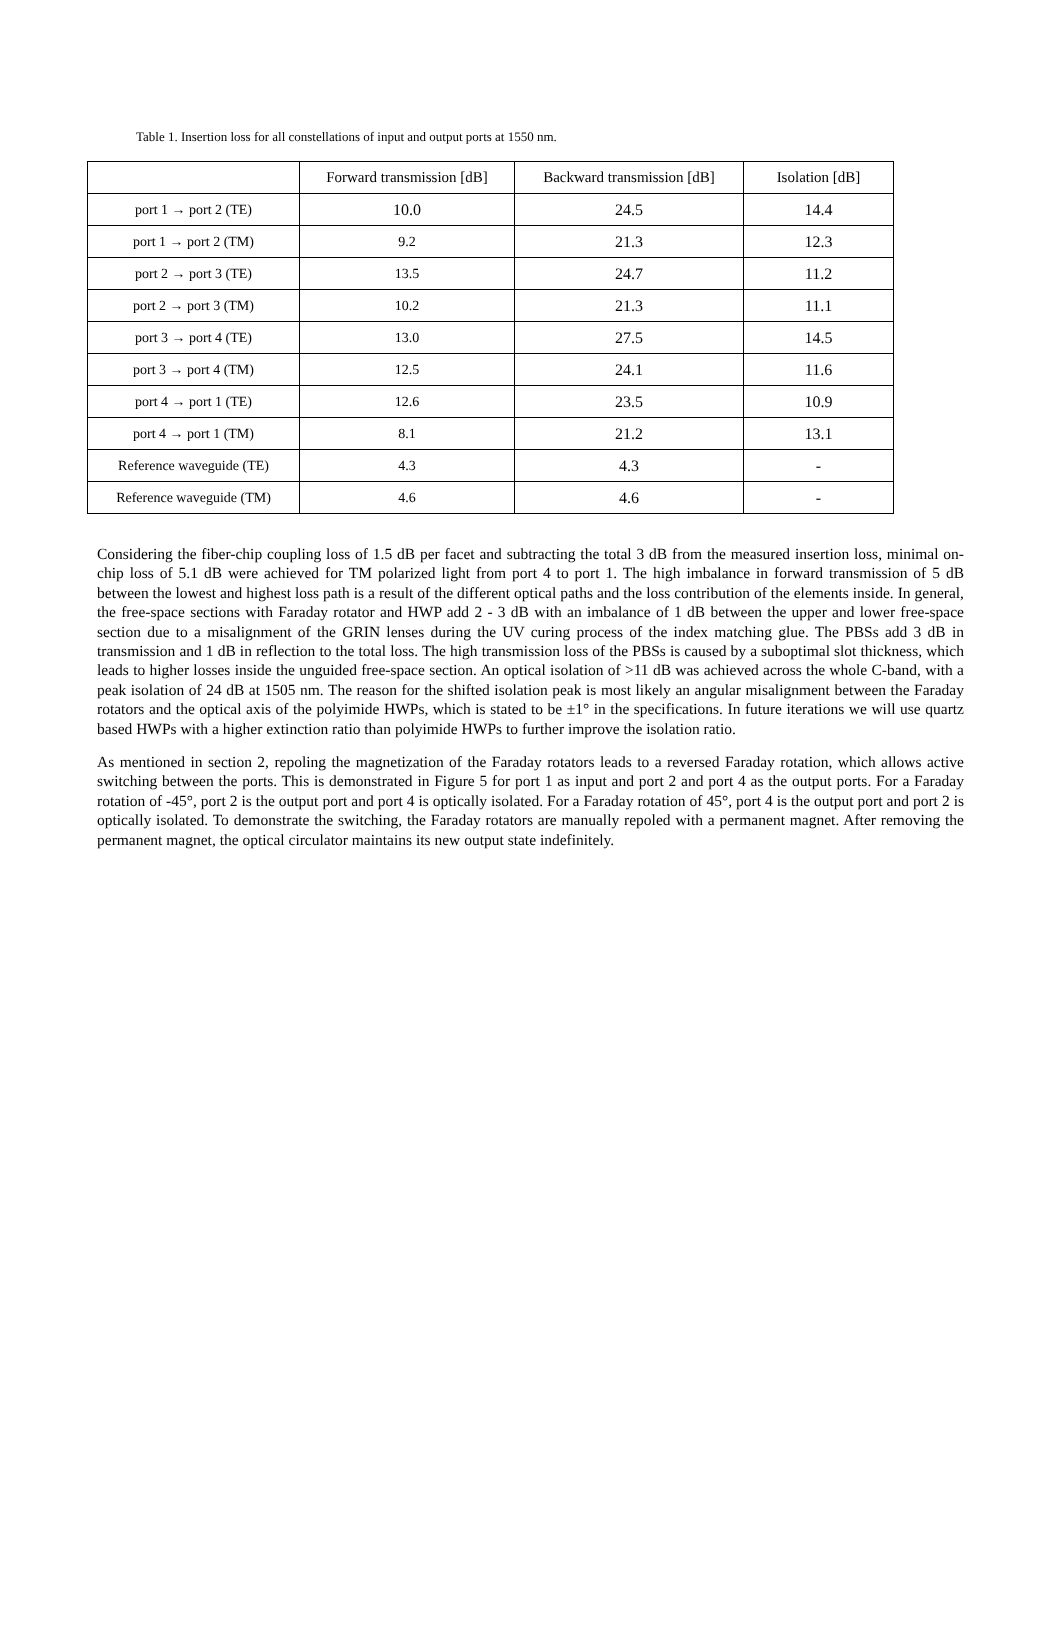Table 1. Insertion loss for all constellations of input and output ports at 1550 nm.
| | Forward transmission [dB] | Backward transmission [dB] | Isolation [dB] |
| --- | --- | --- | --- |
| port 1 → port 2 (TE) | 10.0 | 24.5 | 14.4 |
| port 1 → port 2 (TM) | 9.2 | 21.3 | 12.3 |
| port 2 → port 3 (TE) | 13.5 | 24.7 | 11.2 |
| port 2 → port 3 (TM) | 10.2 | 21.3 | 11.1 |
| port 3 → port 4 (TE) | 13.0 | 27.5 | 14.5 |
| port 3 → port 4 (TM) | 12.5 | 24.1 | 11.6 |
| port 4 → port 1 (TE) | 12.6 | 23.5 | 10.9 |
| port 4 → port 1 (TM) | 8.1 | 21.2 | 13.1 |
| Reference waveguide (TE) | 4.3 | 4.3 | - |
| Reference waveguide (TM) | 4.6 | 4.6 | - |
Considering the fiber-chip coupling loss of 1.5 dB per facet and subtracting the total 3 dB from the measured insertion loss, minimal on-chip loss of 5.1 dB were achieved for TM polarized light from port 4 to port 1. The high imbalance in forward transmission of 5 dB between the lowest and highest loss path is a result of the different optical paths and the loss contribution of the elements inside. In general, the free-space sections with Faraday rotator and HWP add 2 - 3 dB with an imbalance of 1 dB between the upper and lower free-space section due to a misalignment of the GRIN lenses during the UV curing process of the index matching glue. The PBSs add 3 dB in transmission and 1 dB in reflection to the total loss. The high transmission loss of the PBSs is caused by a suboptimal slot thickness, which leads to higher losses inside the unguided free-space section. An optical isolation of >11 dB was achieved across the whole C-band, with a peak isolation of 24 dB at 1505 nm. The reason for the shifted isolation peak is most likely an angular misalignment between the Faraday rotators and the optical axis of the polyimide HWPs, which is stated to be ±1° in the specifications. In future iterations we will use quartz based HWPs with a higher extinction ratio than polyimide HWPs to further improve the isolation ratio.
As mentioned in section 2, repoling the magnetization of the Faraday rotators leads to a reversed Faraday rotation, which allows active switching between the ports. This is demonstrated in Figure 5 for port 1 as input and port 2 and port 4 as the output ports. For a Faraday rotation of -45°, port 2 is the output port and port 4 is optically isolated. For a Faraday rotation of 45°, port 4 is the output port and port 2 is optically isolated. To demonstrate the switching, the Faraday rotators are manually repoled with a permanent magnet. After removing the permanent magnet, the optical circulator maintains its new output state indefinitely.